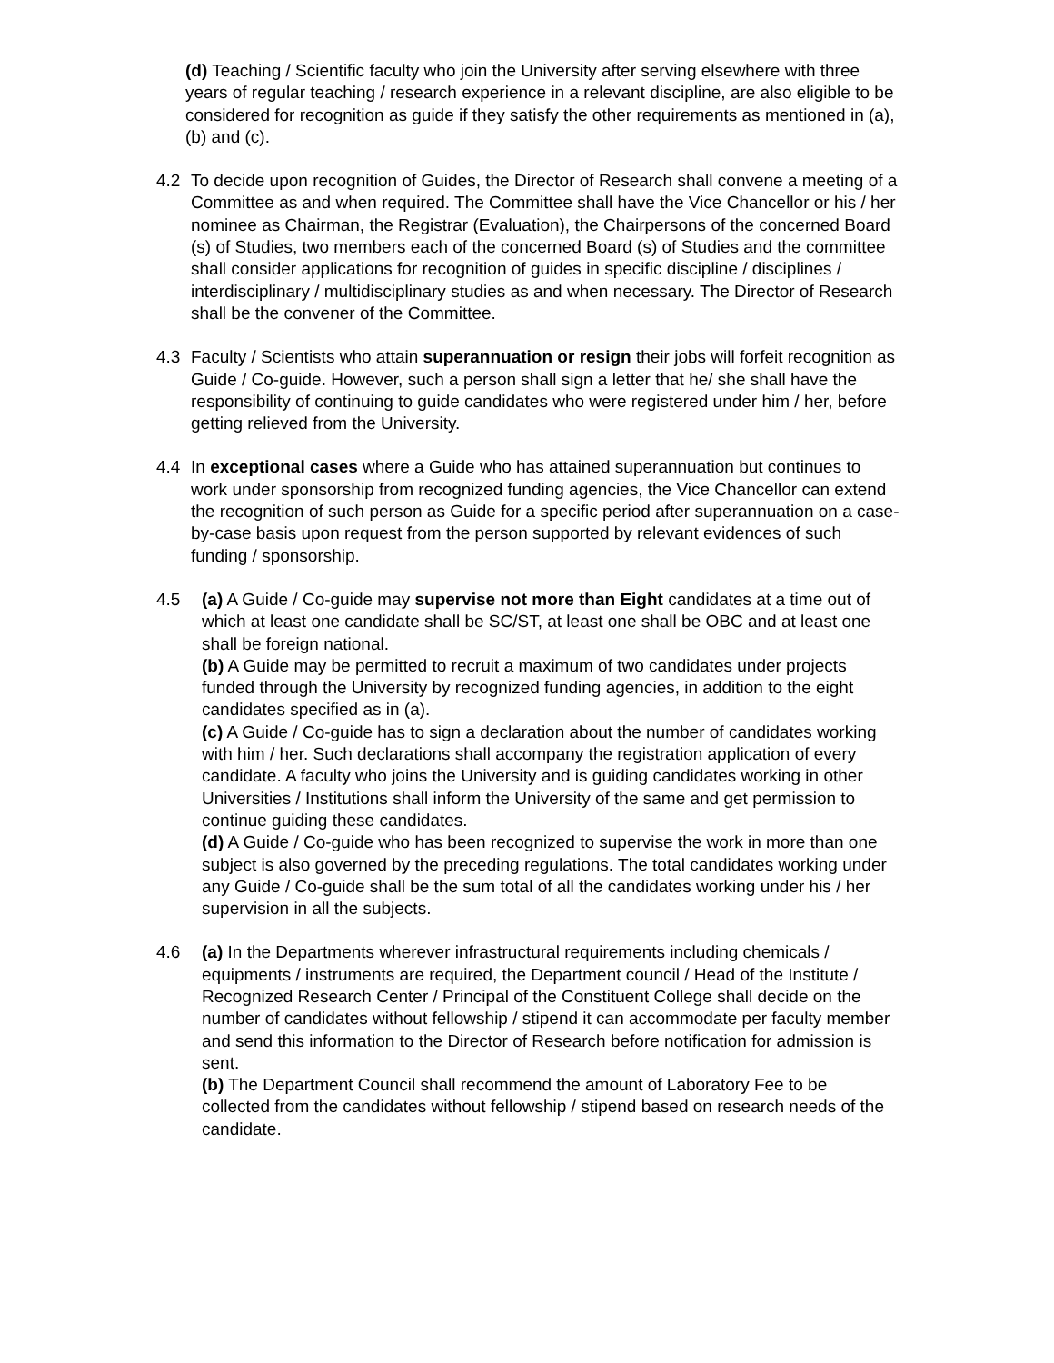(d) Teaching / Scientific faculty who join the University after serving elsewhere with three years of regular teaching / research experience in a relevant discipline, are also eligible to be considered for recognition as guide if they satisfy the other requirements as mentioned in (a), (b) and (c).
4.2 To decide upon recognition of Guides, the Director of Research shall convene a meeting of a Committee as and when required. The Committee shall have the Vice Chancellor or his / her nominee as Chairman, the Registrar (Evaluation), the Chairpersons of the concerned Board (s) of Studies, two members each of the concerned Board (s) of Studies and the committee shall consider applications for recognition of guides in specific discipline / disciplines / interdisciplinary / multidisciplinary studies as and when necessary. The Director of Research shall be the convener of the Committee.
4.3 Faculty / Scientists who attain superannuation or resign their jobs will forfeit recognition as Guide / Co-guide. However, such a person shall sign a letter that he/ she shall have the responsibility of continuing to guide candidates who were registered under him / her, before getting relieved from the University.
4.4 In exceptional cases where a Guide who has attained superannuation but continues to work under sponsorship from recognized funding agencies, the Vice Chancellor can extend the recognition of such person as Guide for a specific period after superannuation on a case-by-case basis upon request from the person supported by relevant evidences of such funding / sponsorship.
4.5 (a) A Guide / Co-guide may supervise not more than Eight candidates at a time out of which at least one candidate shall be SC/ST, at least one shall be OBC and at least one shall be foreign national.
(b) A Guide may be permitted to recruit a maximum of two candidates under projects funded through the University by recognized funding agencies, in addition to the eight candidates specified as in (a).
(c) A Guide / Co-guide has to sign a declaration about the number of candidates working with him / her. Such declarations shall accompany the registration application of every candidate. A faculty who joins the University and is guiding candidates working in other Universities / Institutions shall inform the University of the same and get permission to continue guiding these candidates.
(d) A Guide / Co-guide who has been recognized to supervise the work in more than one subject is also governed by the preceding regulations. The total candidates working under any Guide / Co-guide shall be the sum total of all the candidates working under his / her supervision in all the subjects.
4.6 (a) In the Departments wherever infrastructural requirements including chemicals / equipments / instruments are required, the Department council / Head of the Institute / Recognized Research Center / Principal of the Constituent College shall decide on the number of candidates without fellowship / stipend it can accommodate per faculty member and send this information to the Director of Research before notification for admission is sent.
(b) The Department Council shall recommend the amount of Laboratory Fee to be collected from the candidates without fellowship / stipend based on research needs of the candidate.